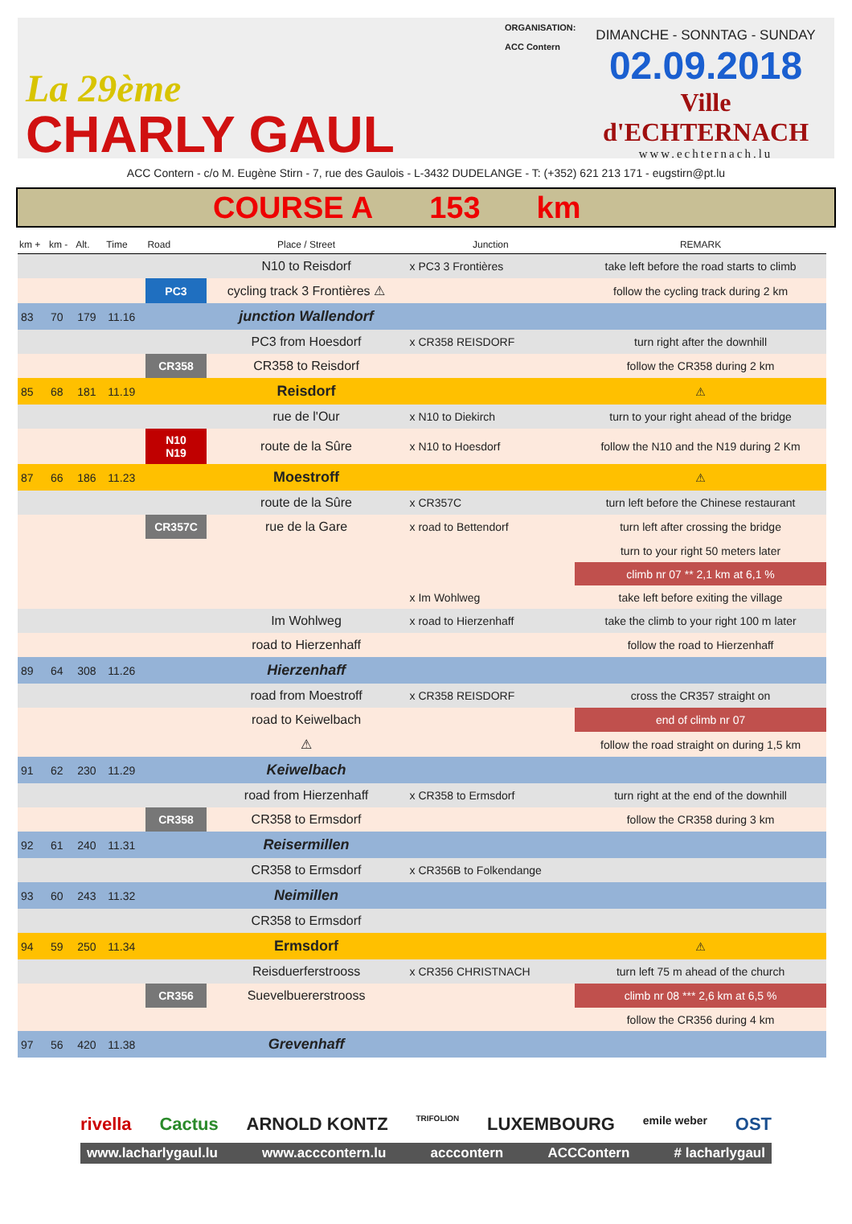La 29ème
CHARLY GAUL
ORGANISATION:
ACC Contern
DIMANCHE - SONNTAG - SUNDAY
02.09.2018
Ville d'ECHTERNACH
www.echternach.lu
ACC Contern - c/o M. Eugène Stirn - 7, rue des Gaulois - L-3432 DUDELANGE - T: (+352) 621 213 171 - eugstirn@pt.lu
COURSE A 153 km
| km + | km - | Alt. | Time | Road | Place / Street | Junction | REMARK |
| --- | --- | --- | --- | --- | --- | --- | --- |
| | | | | | N10 to Reisdorf | x PC3 3 Frontières | take left before the road starts to climb |
| | | | | PC3 | cycling track 3 Frontières ⚠ | | follow the cycling track during 2 km |
| 83 | 70 | 179 | 11.16 | | junction Wallendorf | | |
| | | | | | PC3 from Hoesdorf | x CR358 REISDORF | turn right after the downhill |
| | | | | CR358 | CR358 to Reisdorf | | follow the CR358 during 2 km |
| 85 | 68 | 181 | 11.19 | | Reisdorf | | ⚠ |
| | | | | | rue de l'Our | x N10 to Diekirch | turn to your right ahead of the bridge |
| | | | | N10 N19 | route de la Sûre | x N10 to Hoesdorf | follow the N10 and the N19 during 2 Km |
| 87 | 66 | 186 | 11.23 | | Moestroff | | ⚠ |
| | | | | | route de la Sûre | x CR357C | turn left before the Chinese restaurant |
| | | | | CR357C | rue de la Gare | x road to Bettendorf | turn left after crossing the bridge |
| | | | | | | | turn to your right 50 meters later |
| | | | | | | | climb nr 07 ** 2,1 km at 6,1 % |
| | | | | | | x Im Wohlweg | take left before exiting the village |
| | | | | | Im Wohlweg | x road to Hierzenhaff | take the climb to your right 100 m later |
| | | | | | road to Hierzenhaff | | follow the road to Hierzenhaff |
| 89 | 64 | 308 | 11.26 | | Hierzenhaff | | |
| | | | | | road from Moestroff | x CR358 REISDORF | cross the CR357 straight on |
| | | | | | road to Keiwelbach | | end of climb nr 07 |
| | | | | | ⚠ | | follow the road straight on during 1,5 km |
| 91 | 62 | 230 | 11.29 | | Keiwelbach | | |
| | | | | | road from Hierzenhaff | x CR358 to Ermsdorf | turn right at the end of the downhill |
| | | | | CR358 | CR358 to Ermsdorf | | follow the CR358 during 3 km |
| 92 | 61 | 240 | 11.31 | | Reisermillen | | |
| | | | | | CR358 to Ermsdorf | x CR356B to Folkendange | |
| 93 | 60 | 243 | 11.32 | | Neimillen | | |
| | | | | | CR358 to Ermsdorf | | |
| 94 | 59 | 250 | 11.34 | | Ermsdorf | | ⚠ |
| | | | | | Reisduerferstrooss | x CR356 CHRISTNACH | turn left 75 m ahead of the church |
| | | | | CR356 | Suevelbuererstrooss | | climb nr 08 *** 2,6 km at 6,5 % |
| | | | | | | | follow the CR356 during 4 km |
| 97 | 56 | 420 | 11.38 | | Grevenhaff | | |
rivella Cactus ARNOLD KONTZ TRIFOLION LUXEMBOURG emile weber OST
www.lacharlygaul.lu www.acccontern.lu acccontern ACCContern # lacharlygaul